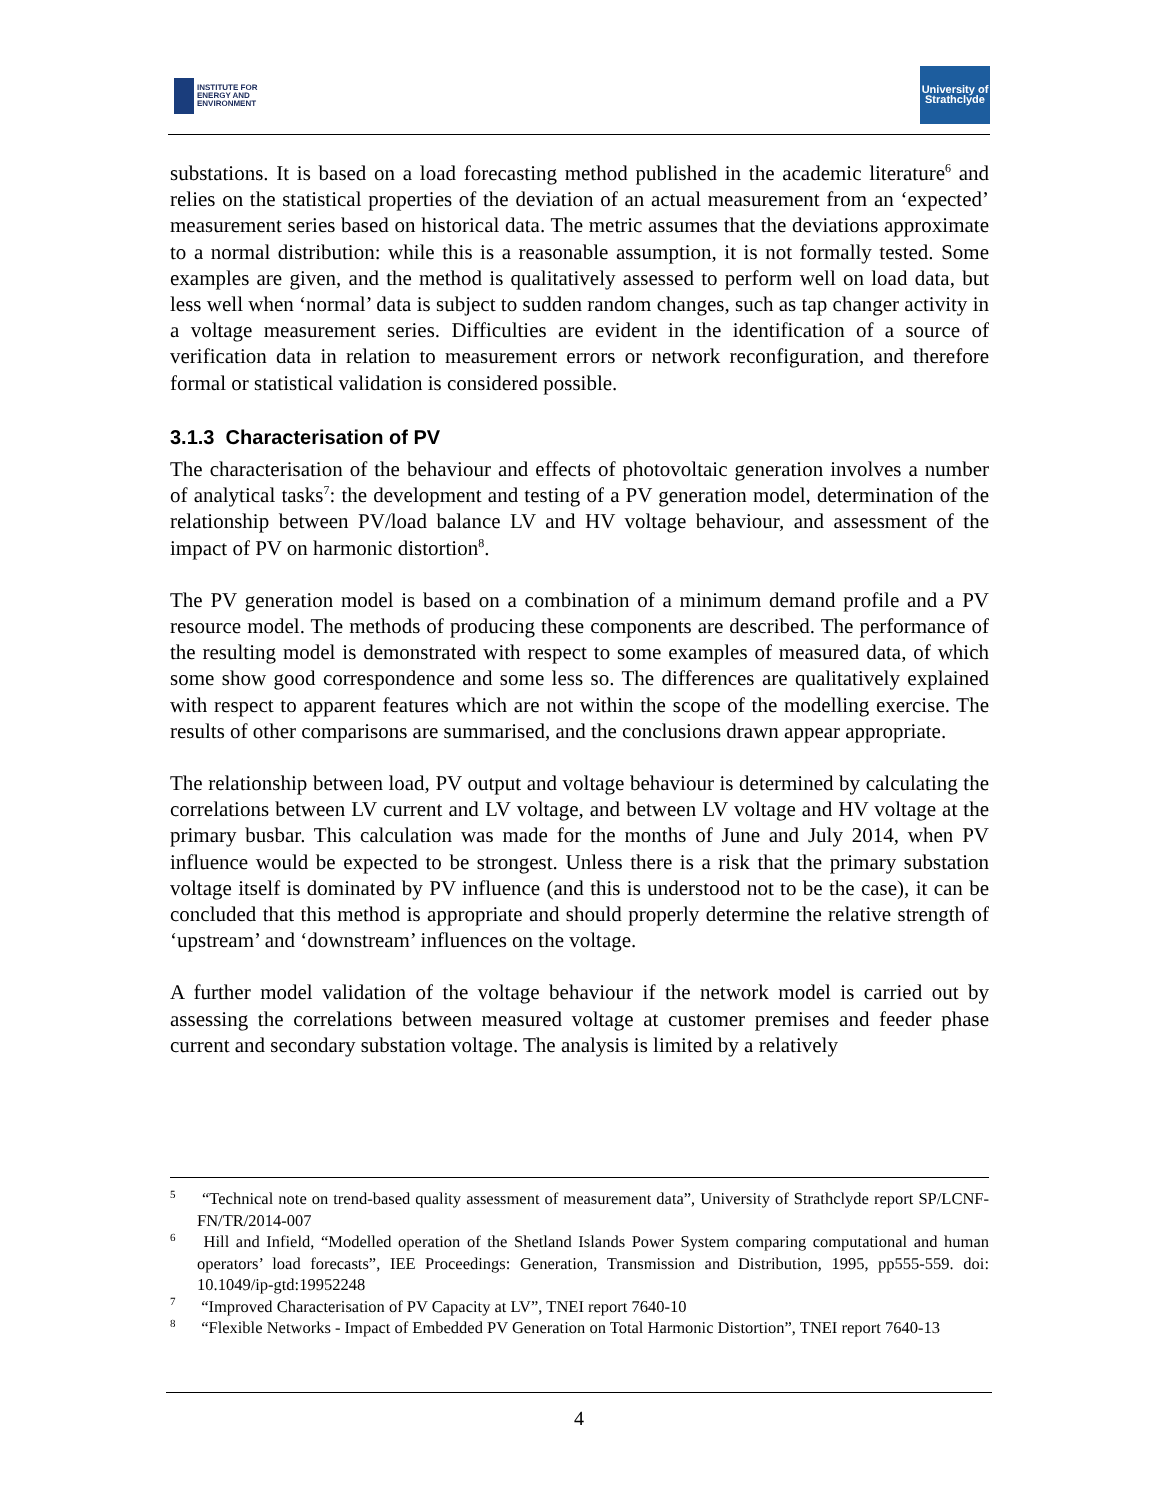INSTITUTE FOR
ENERGY AND
ENVIRONMENT
University of
Strathclyde
substations. It is based on a load forecasting method published in the academic literature<sup>6</sup> and relies on the statistical properties of the deviation of an actual measurement from an ‘expected’ measurement series based on historical data. The metric assumes that the deviations approximate to a normal distribution: while this is a reasonable assumption, it is not formally tested. Some examples are given, and the method is qualitatively assessed to perform well on load data, but less well when ‘normal’ data is subject to sudden random changes, such as tap changer activity in a voltage measurement series. Difficulties are evident in the identification of a source of verification data in relation to measurement errors or network reconfiguration, and therefore formal or statistical validation is considered possible.
3.1.3 Characterisation of PV
The characterisation of the behaviour and effects of photovoltaic generation involves a number of analytical tasks<sup>7</sup>: the development and testing of a PV generation model, determination of the relationship between PV/load balance LV and HV voltage behaviour, and assessment of the impact of PV on harmonic distortion<sup>8</sup>.
The PV generation model is based on a combination of a minimum demand profile and a PV resource model. The methods of producing these components are described. The performance of the resulting model is demonstrated with respect to some examples of measured data, of which some show good correspondence and some less so. The differences are qualitatively explained with respect to apparent features which are not within the scope of the modelling exercise. The results of other comparisons are summarised, and the conclusions drawn appear appropriate.
The relationship between load, PV output and voltage behaviour is determined by calculating the correlations between LV current and LV voltage, and between LV voltage and HV voltage at the primary busbar. This calculation was made for the months of June and July 2014, when PV influence would be expected to be strongest. Unless there is a risk that the primary substation voltage itself is dominated by PV influence (and this is understood not to be the case), it can be concluded that this method is appropriate and should properly determine the relative strength of ‘upstream’ and ‘downstream’ influences on the voltage.
A further model validation of the voltage behaviour if the network model is carried out by assessing the correlations between measured voltage at customer premises and feeder phase current and secondary substation voltage. The analysis is limited by a relatively
<sup>5</sup> “Technical note on trend-based quality assessment of measurement data”, University of Strathclyde report SP/LCNF-FN/TR/2014-007
<sup>6</sup> Hill and Infield, “Modelled operation of the Shetland Islands Power System comparing computational and human operators’ load forecasts”, IEE Proceedings: Generation, Transmission and Distribution, 1995, pp555-559. doi: 10.1049/ip-gtd:19952248
<sup>7</sup> “Improved Characterisation of PV Capacity at LV”, TNEI report 7640-10
<sup>8</sup> “Flexible Networks - Impact of Embedded PV Generation on Total Harmonic Distortion”, TNEI report 7640-13
4